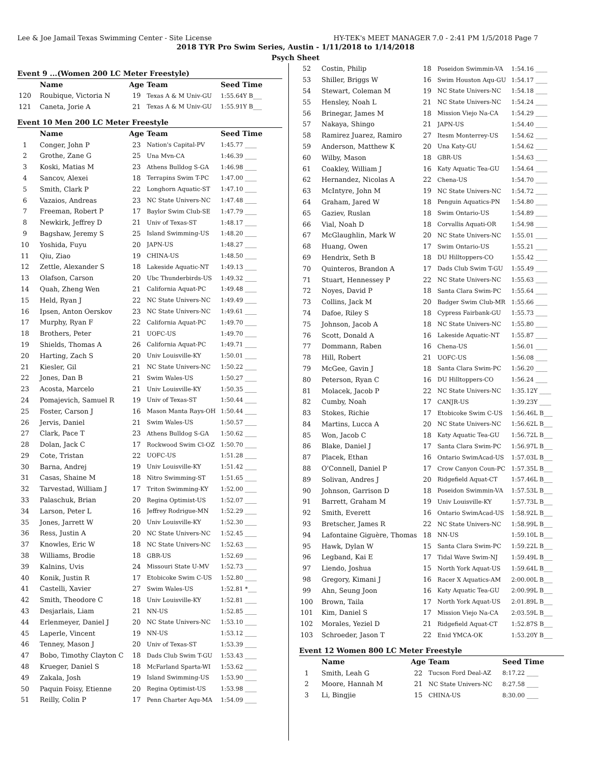Lee & Joe Jamail Texas Swimming Center - Site License HY-TEK's MEET MANAGER 7.0 - 2:41 PM 1/5/2018 Page 7
2018 TYR Pro Swim Series, Austin - 1/11/2018 to 1/14/2018
Psych Sheet
Event 9 ...(Women 200 LC Meter Freestyle)
| | Name | Age | Team | Seed Time |
| --- | --- | --- | --- | --- |
| 120 | Roubique, Victoria N | 19 | Texas A & M Univ-GU | 1:55.64Y B___ |
| 121 | Caneta, Jorie A | 21 | Texas A & M Univ-GU | 1:55.91Y B___ |
Event 10 Men 200 LC Meter Freestyle
| | Name | Age | Team | Seed Time |
| --- | --- | --- | --- | --- |
| 1 | Conger, John P | 23 | Nation's Capital-PV | 1:45.77 ____ |
| 2 | Grothe, Zane G | 25 | Una Mvn-CA | 1:46.39 ____ |
| 3 | Koski, Matias M | 23 | Athens Bulldog S-GA | 1:46.98 ____ |
| 4 | Sancov, Alexei | 18 | Terrapins Swim T-PC | 1:47.00 ____ |
| 5 | Smith, Clark P | 22 | Longhorn Aquatic-ST | 1:47.10 ____ |
| 6 | Vazaios, Andreas | 23 | NC State Univers-NC | 1:47.48 ____ |
| 7 | Freeman, Robert P | 17 | Baylor Swim Club-SE | 1:47.79 ____ |
| 8 | Newkirk, Jeffrey D | 21 | Univ of Texas-ST | 1:48.17 ____ |
| 9 | Bagshaw, Jeremy S | 25 | Island Swimming-US | 1:48.20 ____ |
| 10 | Yoshida, Fuyu | 20 | JAPN-US | 1:48.27 ____ |
| 11 | Qiu, Ziao | 19 | CHINA-US | 1:48.50 ____ |
| 12 | Zettle, Alexander S | 18 | Lakeside Aquatic-NT | 1:49.13 ____ |
| 13 | Olafson, Carson | 20 | Ubc Thunderbirds-US | 1:49.32 ____ |
| 14 | Quah, Zheng Wen | 21 | California Aquat-PC | 1:49.48 ____ |
| 15 | Held, Ryan J | 22 | NC State Univers-NC | 1:49.49 ____ |
| 16 | Ipsen, Anton Oerskov | 23 | NC State Univers-NC | 1:49.61 ____ |
| 17 | Murphy, Ryan F | 22 | California Aquat-PC | 1:49.70 ____ |
| 18 | Brothers, Peter | 21 | UOFC-US | 1:49.70 ____ |
| 19 | Shields, Thomas A | 26 | California Aquat-PC | 1:49.71 ____ |
| 20 | Harting, Zach S | 20 | Univ Louisville-KY | 1:50.01 ____ |
| 21 | Kiesler, Gil | 21 | NC State Univers-NC | 1:50.22 ____ |
| 22 | Jones, Dan B | 21 | Swim Wales-US | 1:50.27 ____ |
| 23 | Acosta, Marcelo | 21 | Univ Louisville-KY | 1:50.35 ____ |
| 24 | Pomajevich, Samuel R | 19 | Univ of Texas-ST | 1:50.44 ____ |
| 25 | Foster, Carson J | 16 | Mason Manta Rays-OH | 1:50.44 ____ |
| 26 | Jervis, Daniel | 21 | Swim Wales-US | 1:50.57 ____ |
| 27 | Clark, Pace T | 23 | Athens Bulldog S-GA | 1:50.62 ____ |
| 28 | Dolan, Jack C | 17 | Rockwood Swim Cl-OZ | 1:50.70 ____ |
| 29 | Cote, Tristan | 22 | UOFC-US | 1:51.28 ____ |
| 30 | Barna, Andrej | 19 | Univ Louisville-KY | 1:51.42 ____ |
| 31 | Casas, Shaine M | 18 | Nitro Swimming-ST | 1:51.65 ____ |
| 32 | Tarvestad, William J | 17 | Triton Swimming-KY | 1:52.00 ____ |
| 33 | Palaschuk, Brian | 20 | Regina Optimist-US | 1:52.07 ____ |
| 34 | Larson, Peter L | 16 | Jeffrey Rodrigue-MN | 1:52.29 ____ |
| 35 | Jones, Jarrett W | 20 | Univ Louisville-KY | 1:52.30 ____ |
| 36 | Ress, Justin A | 20 | NC State Univers-NC | 1:52.45 ____ |
| 37 | Knowles, Eric W | 18 | NC State Univers-NC | 1:52.63 ____ |
| 38 | Williams, Brodie | 18 | GBR-US | 1:52.69 ____ |
| 39 | Kalnins, Uvis | 24 | Missouri State U-MV | 1:52.73 ____ |
| 40 | Konik, Justin R | 17 | Etobicoke Swim C-US | 1:52.80 ____ |
| 41 | Castelli, Xavier | 27 | Swim Wales-US | 1:52.81 *___ |
| 42 | Smith, Theodore C | 18 | Univ Louisville-KY | 1:52.81 ____ |
| 43 | Desjarlais, Liam | 21 | NN-US | 1:52.85 ____ |
| 44 | Erlenmeyer, Daniel J | 20 | NC State Univers-NC | 1:53.10 ____ |
| 45 | Laperle, Vincent | 19 | NN-US | 1:53.12 ____ |
| 46 | Tenney, Mason J | 20 | Univ of Texas-ST | 1:53.39 ____ |
| 47 | Bobo, Timothy Clayton C | 18 | Dads Club Swim T-GU | 1:53.43 ____ |
| 48 | Krueger, Daniel S | 18 | McFarland Sparta-WI | 1:53.62 ____ |
| 49 | Zakala, Josh | 19 | Island Swimming-US | 1:53.90 ____ |
| 50 | Paquin Foisy, Etienne | 20 | Regina Optimist-US | 1:53.98 ____ |
| 51 | Reilly, Colin P | 17 | Penn Charter Aqu-MA | 1:54.09 ____ |
| 52 | Costin, Philip | 18 | Poseidon Swimmin-VA | 1:54.16 ____ |
| 53 | Shiller, Briggs W | 16 | Swim Houston Aqu-GU | 1:54.17 ____ |
| 54 | Stewart, Coleman M | 19 | NC State Univers-NC | 1:54.18 ____ |
| 55 | Hensley, Noah L | 21 | NC State Univers-NC | 1:54.24 ____ |
| 56 | Brinegar, James M | 18 | Mission Viejo Na-CA | 1:54.29 ____ |
| 57 | Nakaya, Shingo | 21 | JAPN-US | 1:54.40 ____ |
| 58 | Ramirez Juarez, Ramiro | 27 | Itesm Monterrey-US | 1:54.62 ____ |
| 59 | Anderson, Matthew K | 20 | Una Katy-GU | 1:54.62 ____ |
| 60 | Wilby, Mason | 18 | GBR-US | 1:54.63 ____ |
| 61 | Coakley, William J | 16 | Katy Aquatic Tea-GU | 1:54.64 ____ |
| 62 | Hernandez, Nicolas A | 22 | Chena-US | 1:54.70 ____ |
| 63 | McIntyre, John M | 19 | NC State Univers-NC | 1:54.72 ____ |
| 64 | Graham, Jared W | 18 | Penguin Aquatics-PN | 1:54.80 ____ |
| 65 | Gaziev, Ruslan | 18 | Swim Ontario-US | 1:54.89 ____ |
| 66 | Vial, Noah D | 18 | Corvallis Aquati-OR | 1:54.98 ____ |
| 67 | McGlaughlin, Mark W | 20 | NC State Univers-NC | 1:55.01 ____ |
| 68 | Huang, Owen | 17 | Swim Ontario-US | 1:55.21 ____ |
| 69 | Hendrix, Seth B | 18 | DU Hilltoppers-CO | 1:55.42 ____ |
| 70 | Quinteros, Brandon A | 17 | Dads Club Swim T-GU | 1:55.49 ____ |
| 71 | Stuart, Hennessey P | 22 | NC State Univers-NC | 1:55.63 ____ |
| 72 | Noyes, David P | 18 | Santa Clara Swim-PC | 1:55.64 ____ |
| 73 | Collins, Jack M | 20 | Badger Swim Club-MR | 1:55.66 ____ |
| 74 | Dafoe, Riley S | 18 | Cypress Fairbank-GU | 1:55.73 ____ |
| 75 | Johnson, Jacob A | 18 | NC State Univers-NC | 1:55.80 ____ |
| 76 | Scott, Donald A | 16 | Lakeside Aquatic-NT | 1:55.87 ____ |
| 77 | Dommann, Raben | 16 | Chena-US | 1:56.01 ____ |
| 78 | Hill, Robert | 21 | UOFC-US | 1:56.08 ____ |
| 79 | McGee, Gavin J | 18 | Santa Clara Swim-PC | 1:56.20 ____ |
| 80 | Peterson, Ryan C | 16 | DU Hilltoppers-CO | 1:56.24 ____ |
| 81 | Molacek, Jacob P | 22 | NC State Univers-NC | 1:35.12Y ____ |
| 82 | Cumby, Noah | 17 | CANJR-US | 1:39.23Y ____ |
| 83 | Stokes, Richie | 17 | Etobicoke Swim C-US | 1:56.46L B___ |
| 84 | Martins, Lucca A | 20 | NC State Univers-NC | 1:56.62L B___ |
| 85 | Won, Jacob C | 18 | Katy Aquatic Tea-GU | 1:56.72L B___ |
| 86 | Blake, Daniel J | 17 | Santa Clara Swim-PC | 1:56.97L B___ |
| 87 | Placek, Ethan | 16 | Ontario SwimAcad-US | 1:57.03L B___ |
| 88 | O'Connell, Daniel P | 17 | Crow Canyon Coun-PC | 1:57.35L B___ |
| 89 | Solivan, Andres J | 20 | Ridgefield Aquat-CT | 1:57.46L B___ |
| 90 | Johnson, Garrison D | 18 | Poseidon Swimmin-VA | 1:57.53L B___ |
| 91 | Barrett, Graham M | 19 | Univ Louisville-KY | 1:57.73L B___ |
| 92 | Smith, Everett | 16 | Ontario SwimAcad-US | 1:58.92L B___ |
| 93 | Bretscher, James R | 22 | NC State Univers-NC | 1:58.99L B___ |
| 94 | Lafontaine Giguère, Thomas | 18 | NN-US | 1:59.10L B___ |
| 95 | Hawk, Dylan W | 15 | Santa Clara Swim-PC | 1:59.22L B___ |
| 96 | Legband, Kai E | 17 | Tidal Wave Swim-NJ | 1:59.49L B___ |
| 97 | Liendo, Joshua | 15 | North York Aquat-US | 1:59.64L B___ |
| 98 | Gregory, Kimani J | 16 | Racer X Aquatics-AM | 2:00.00L B___ |
| 99 | Ahn, Seung Joon | 16 | Katy Aquatic Tea-GU | 2:00.99L B___ |
| 100 | Brown, Taila | 17 | North York Aquat-US | 2:01.89L B___ |
| 101 | Kim, Daniel S | 17 | Mission Viejo Na-CA | 2:03.59L B___ |
| 102 | Morales, Yeziel D | 21 | Ridgefield Aquat-CT | 1:52.87S B___ |
| 103 | Schroeder, Jason T | 22 | Enid YMCA-OK | 1:53.20Y B___ |
Event 12 Women 800 LC Meter Freestyle
| | Name | Age | Team | Seed Time |
| --- | --- | --- | --- | --- |
| 1 | Smith, Leah G | 22 | Tucson Ford Deal-AZ | 8:17.22 ____ |
| 2 | Moore, Hannah M | 21 | NC State Univers-NC | 8:27.58 ____ |
| 3 | Li, Bingjie | 15 | CHINA-US | 8:30.00 ____ |